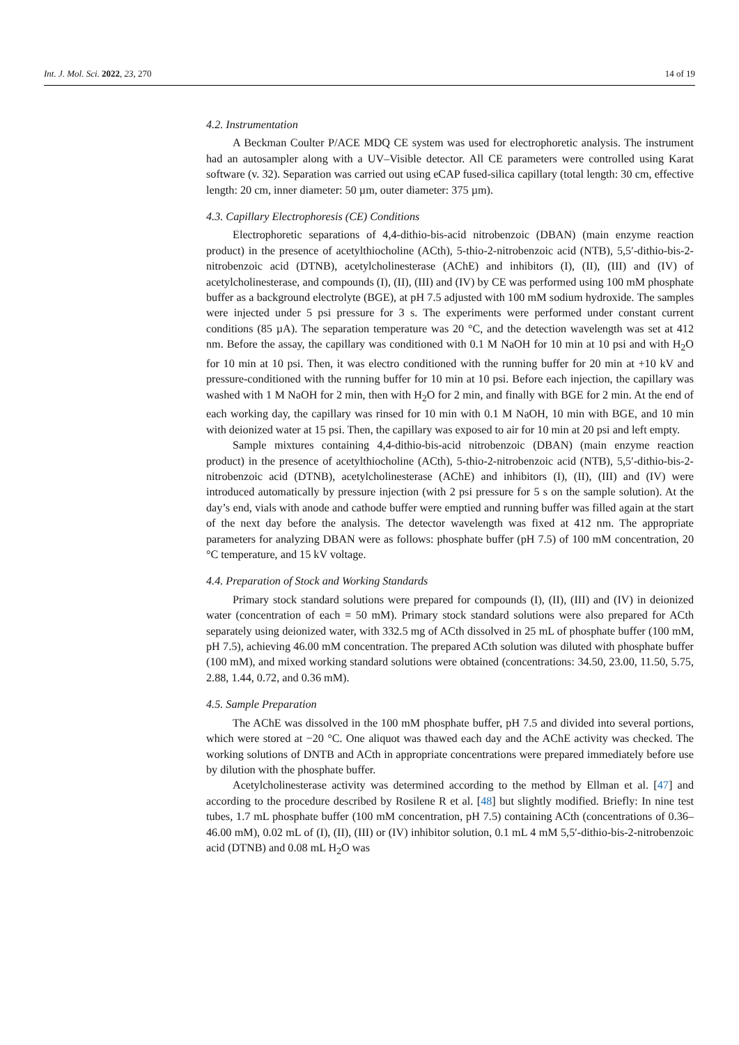Int. J. Mol. Sci. 2022, 23, 270 14 of 19
4.2. Instrumentation
A Beckman Coulter P/ACE MDQ CE system was used for electrophoretic analysis. The instrument had an autosampler along with a UV–Visible detector. All CE parameters were controlled using Karat software (v. 32). Separation was carried out using eCAP fused-silica capillary (total length: 30 cm, effective length: 20 cm, inner diameter: 50 µm, outer diameter: 375 µm).
4.3. Capillary Electrophoresis (CE) Conditions
Electrophoretic separations of 4,4-dithio-bis-acid nitrobenzoic (DBAN) (main enzyme reaction product) in the presence of acetylthiocholine (ACth), 5-thio-2-nitrobenzoic acid (NTB), 5,5′-dithio-bis-2-nitrobenzoic acid (DTNB), acetylcholinesterase (AChE) and inhibitors (I), (II), (III) and (IV) of acetylcholinesterase, and compounds (I), (II), (III) and (IV) by CE was performed using 100 mM phosphate buffer as a background electrolyte (BGE), at pH 7.5 adjusted with 100 mM sodium hydroxide. The samples were injected under 5 psi pressure for 3 s. The experiments were performed under constant current conditions (85 µA). The separation temperature was 20 °C, and the detection wavelength was set at 412 nm. Before the assay, the capillary was conditioned with 0.1 M NaOH for 10 min at 10 psi and with H<sub>2</sub>O for 10 min at 10 psi. Then, it was electro conditioned with the running buffer for 20 min at +10 kV and pressure-conditioned with the running buffer for 10 min at 10 psi. Before each injection, the capillary was washed with 1 M NaOH for 2 min, then with H<sub>2</sub>O for 2 min, and finally with BGE for 2 min. At the end of each working day, the capillary was rinsed for 10 min with 0.1 M NaOH, 10 min with BGE, and 10 min with deionized water at 15 psi. Then, the capillary was exposed to air for 10 min at 20 psi and left empty.
Sample mixtures containing 4,4-dithio-bis-acid nitrobenzoic (DBAN) (main enzyme reaction product) in the presence of acetylthiocholine (ACth), 5-thio-2-nitrobenzoic acid (NTB), 5,5′-dithio-bis-2-nitrobenzoic acid (DTNB), acetylcholinesterase (AChE) and inhibitors (I), (II), (III) and (IV) were introduced automatically by pressure injection (with 2 psi pressure for 5 s on the sample solution). At the day’s end, vials with anode and cathode buffer were emptied and running buffer was filled again at the start of the next day before the analysis. The detector wavelength was fixed at 412 nm. The appropriate parameters for analyzing DBAN were as follows: phosphate buffer (pH 7.5) of 100 mM concentration, 20 °C temperature, and 15 kV voltage.
4.4. Preparation of Stock and Working Standards
Primary stock standard solutions were prepared for compounds (I), (II), (III) and (IV) in deionized water (concentration of each = 50 mM). Primary stock standard solutions were also prepared for ACth separately using deionized water, with 332.5 mg of ACth dissolved in 25 mL of phosphate buffer (100 mM, pH 7.5), achieving 46.00 mM concentration. The prepared ACth solution was diluted with phosphate buffer (100 mM), and mixed working standard solutions were obtained (concentrations: 34.50, 23.00, 11.50, 5.75, 2.88, 1.44, 0.72, and 0.36 mM).
4.5. Sample Preparation
The AChE was dissolved in the 100 mM phosphate buffer, pH 7.5 and divided into several portions, which were stored at −20 °C. One aliquot was thawed each day and the AChE activity was checked. The working solutions of DNTB and ACth in appropriate concentrations were prepared immediately before use by dilution with the phosphate buffer.
Acetylcholinesterase activity was determined according to the method by Ellman et al. [47] and according to the procedure described by Rosilene R et al. [48] but slightly modified. Briefly: In nine test tubes, 1.7 mL phosphate buffer (100 mM concentration, pH 7.5) containing ACth (concentrations of 0.36–46.00 mM), 0.02 mL of (I), (II), (III) or (IV) inhibitor solution, 0.1 mL 4 mM 5,5′-dithio-bis-2-nitrobenzoic acid (DTNB) and 0.08 mL H<sub>2</sub>O was